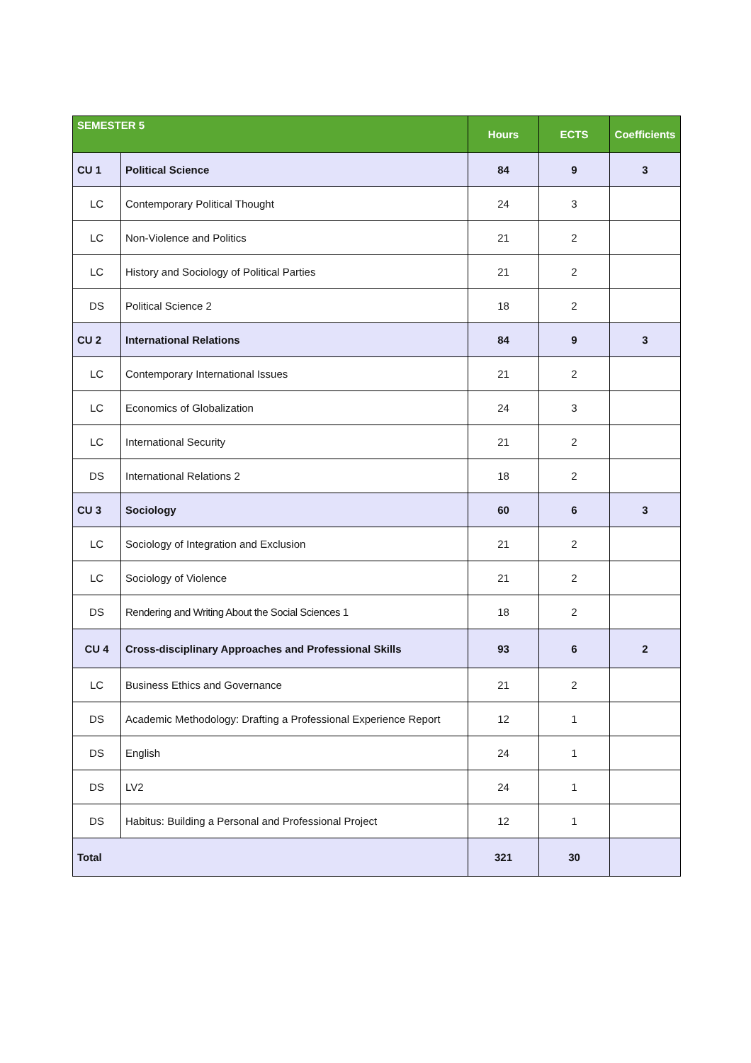| SEMESTER 5 | | Hours | ECTS | Coefficients |
| --- | --- | --- | --- | --- |
| CU 1 | Political Science | 84 | 9 | 3 |
| LC | Contemporary Political Thought | 24 | 3 | |
| LC | Non-Violence and Politics | 21 | 2 | |
| LC | History and Sociology of Political Parties | 21 | 2 | |
| DS | Political Science 2 | 18 | 2 | |
| CU 2 | International Relations | 84 | 9 | 3 |
| LC | Contemporary International Issues | 21 | 2 | |
| LC | Economics of Globalization | 24 | 3 | |
| LC | International Security | 21 | 2 | |
| DS | International Relations 2 | 18 | 2 | |
| CU 3 | Sociology | 60 | 6 | 3 |
| LC | Sociology of Integration and Exclusion | 21 | 2 | |
| LC | Sociology of Violence | 21 | 2 | |
| DS | Rendering and Writing About the Social Sciences 1 | 18 | 2 | |
| CU 4 | Cross-disciplinary Approaches and Professional Skills | 93 | 6 | 2 |
| LC | Business Ethics and Governance | 21 | 2 | |
| DS | Academic Methodology: Drafting a Professional Experience Report | 12 | 1 | |
| DS | English | 24 | 1 | |
| DS | LV2 | 24 | 1 | |
| DS | Habitus: Building a Personal and Professional Project | 12 | 1 | |
| Total | | 321 | 30 | |